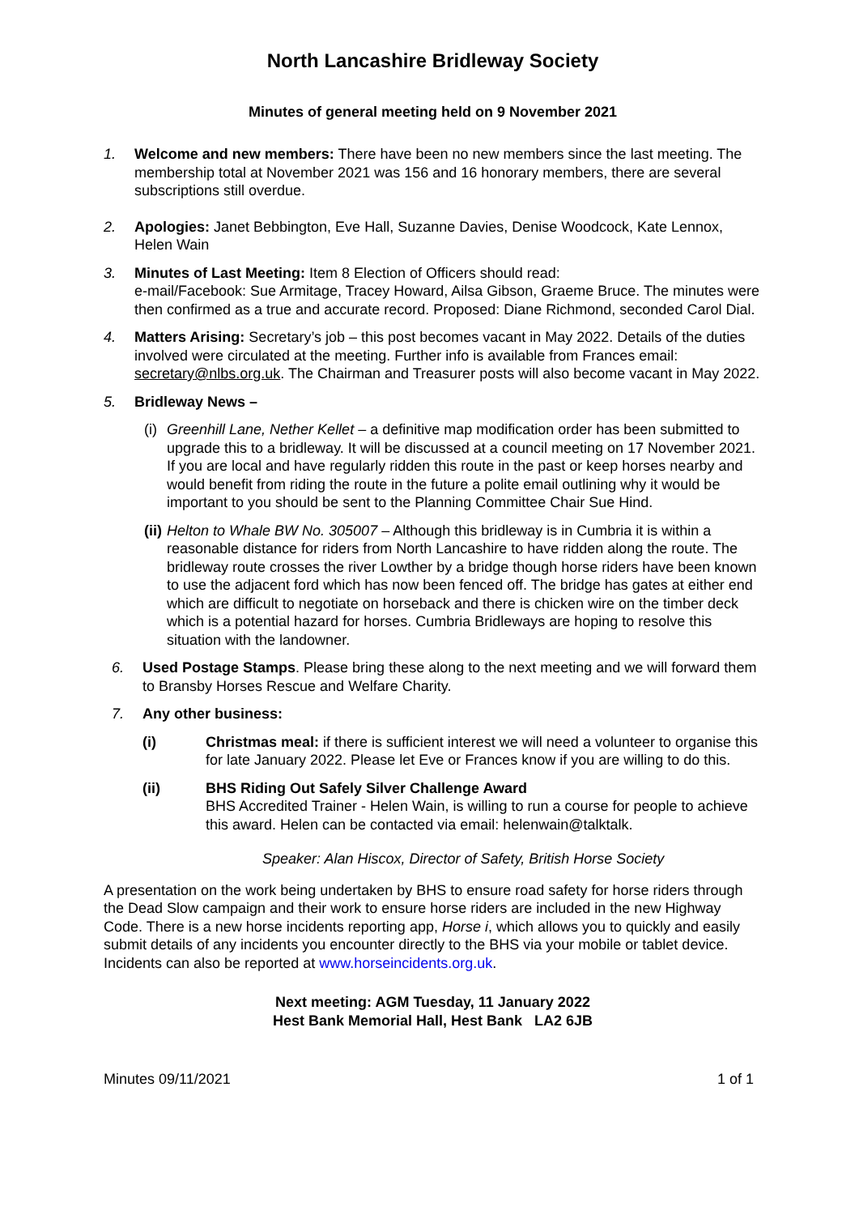North Lancashire Bridleway Society
Minutes of general meeting held on 9 November 2021
1. Welcome and new members: There have been no new members since the last meeting. The membership total at November 2021 was 156 and 16 honorary members, there are several subscriptions still overdue.
2. Apologies: Janet Bebbington, Eve Hall, Suzanne Davies, Denise Woodcock, Kate Lennox, Helen Wain
3. Minutes of Last Meeting: Item 8 Election of Officers should read:
e-mail/Facebook: Sue Armitage, Tracey Howard, Ailsa Gibson, Graeme Bruce. The minutes were then confirmed as a true and accurate record. Proposed: Diane Richmond, seconded Carol Dial.
4. Matters Arising: Secretary’s job – this post becomes vacant in May 2022. Details of the duties involved were circulated at the meeting. Further info is available from Frances email: secretary@nlbs.org.uk. The Chairman and Treasurer posts will also become vacant in May 2022.
5. Bridleway News –
(i)
Greenhill Lane, Nether Kellet – a definitive map modification order has been submitted to upgrade this to a bridleway. It will be discussed at a council meeting on 17 November 2021. If you are local and have regularly ridden this route in the past or keep horses nearby and would benefit from riding the route in the future a polite email outlining why it would be important to you should be sent to the Planning Committee Chair Sue Hind.
(ii)
Helton to Whale BW No. 305007 – Although this bridleway is in Cumbria it is within a reasonable distance for riders from North Lancashire to have ridden along the route. The bridleway route crosses the river Lowther by a bridge though horse riders have been known to use the adjacent ford which has now been fenced off. The bridge has gates at either end which are difficult to negotiate on horseback and there is chicken wire on the timber deck which is a potential hazard for horses. Cumbria Bridleways are hoping to resolve this situation with the landowner.
6. Used Postage Stamps. Please bring these along to the next meeting and we will forward them to Bransby Horses Rescue and Welfare Charity.
7. Any other business:
(i) Christmas meal: if there is sufficient interest we will need a volunteer to organise this for late January 2022. Please let Eve or Frances know if you are willing to do this.
(ii) BHS Riding Out Safely Silver Challenge Award
BHS Accredited Trainer - Helen Wain, is willing to run a course for people to achieve this award. Helen can be contacted via email: helenwain@talktalk.
Speaker: Alan Hiscox, Director of Safety, British Horse Society
A presentation on the work being undertaken by BHS to ensure road safety for horse riders through the Dead Slow campaign and their work to ensure horse riders are included in the new Highway Code. There is a new horse incidents reporting app, Horse i, which allows you to quickly and easily submit details of any incidents you encounter directly to the BHS via your mobile or tablet device. Incidents can also be reported at www.horseincidents.org.uk.
Next meeting: AGM Tuesday, 11 January 2022
Hest Bank Memorial Hall, Hest Bank LA2 6JB
Minutes 09/11/2021 1 of 1